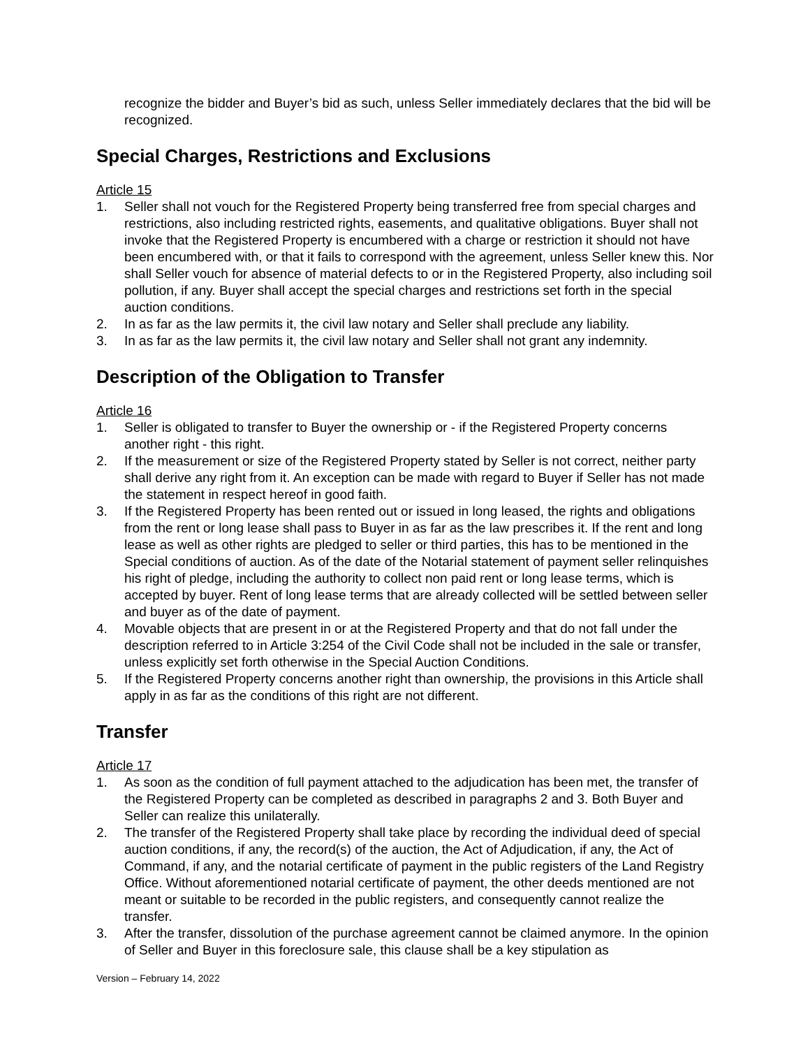recognize the bidder and Buyer’s bid as such, unless Seller immediately declares that the bid will be recognized.
Special Charges, Restrictions and Exclusions
Article 15
1. Seller shall not vouch for the Registered Property being transferred free from special charges and restrictions, also including restricted rights, easements, and qualitative obligations. Buyer shall not invoke that the Registered Property is encumbered with a charge or restriction it should not have been encumbered with, or that it fails to correspond with the agreement, unless Seller knew this. Nor shall Seller vouch for absence of material defects to or in the Registered Property, also including soil pollution, if any. Buyer shall accept the special charges and restrictions set forth in the special auction conditions.
2. In as far as the law permits it, the civil law notary and Seller shall preclude any liability.
3. In as far as the law permits it, the civil law notary and Seller shall not grant any indemnity.
Description of the Obligation to Transfer
Article 16
1. Seller is obligated to transfer to Buyer the ownership or - if the Registered Property concerns another right - this right.
2. If the measurement or size of the Registered Property stated by Seller is not correct, neither party shall derive any right from it. An exception can be made with regard to Buyer if Seller has not made the statement in respect hereof in good faith.
3. If the Registered Property has been rented out or issued in long leased, the rights and obligations from the rent or long lease shall pass to Buyer in as far as the law prescribes it. If the rent and long lease as well as other rights are pledged to seller or third parties, this has to be mentioned in the Special conditions of auction. As of the date of the Notarial statement of payment seller relinquishes his right of pledge, including the authority to collect non paid rent or long lease terms, which is accepted by buyer. Rent of long lease terms that are already collected will be settled between seller and buyer as of the date of payment.
4. Movable objects that are present in or at the Registered Property and that do not fall under the description referred to in Article 3:254 of the Civil Code shall not be included in the sale or transfer, unless explicitly set forth otherwise in the Special Auction Conditions.
5. If the Registered Property concerns another right than ownership, the provisions in this Article shall apply in as far as the conditions of this right are not different.
Transfer
Article 17
1. As soon as the condition of full payment attached to the adjudication has been met, the transfer of the Registered Property can be completed as described in paragraphs 2 and 3. Both Buyer and Seller can realize this unilaterally.
2. The transfer of the Registered Property shall take place by recording the individual deed of special auction conditions, if any, the record(s) of the auction, the Act of Adjudication, if any, the Act of Command, if any, and the notarial certificate of payment in the public registers of the Land Registry Office. Without aforementioned notarial certificate of payment, the other deeds mentioned are not meant or suitable to be recorded in the public registers, and consequently cannot realize the transfer.
3. After the transfer, dissolution of the purchase agreement cannot be claimed anymore. In the opinion of Seller and Buyer in this foreclosure sale, this clause shall be a key stipulation as
Version – February 14, 2022